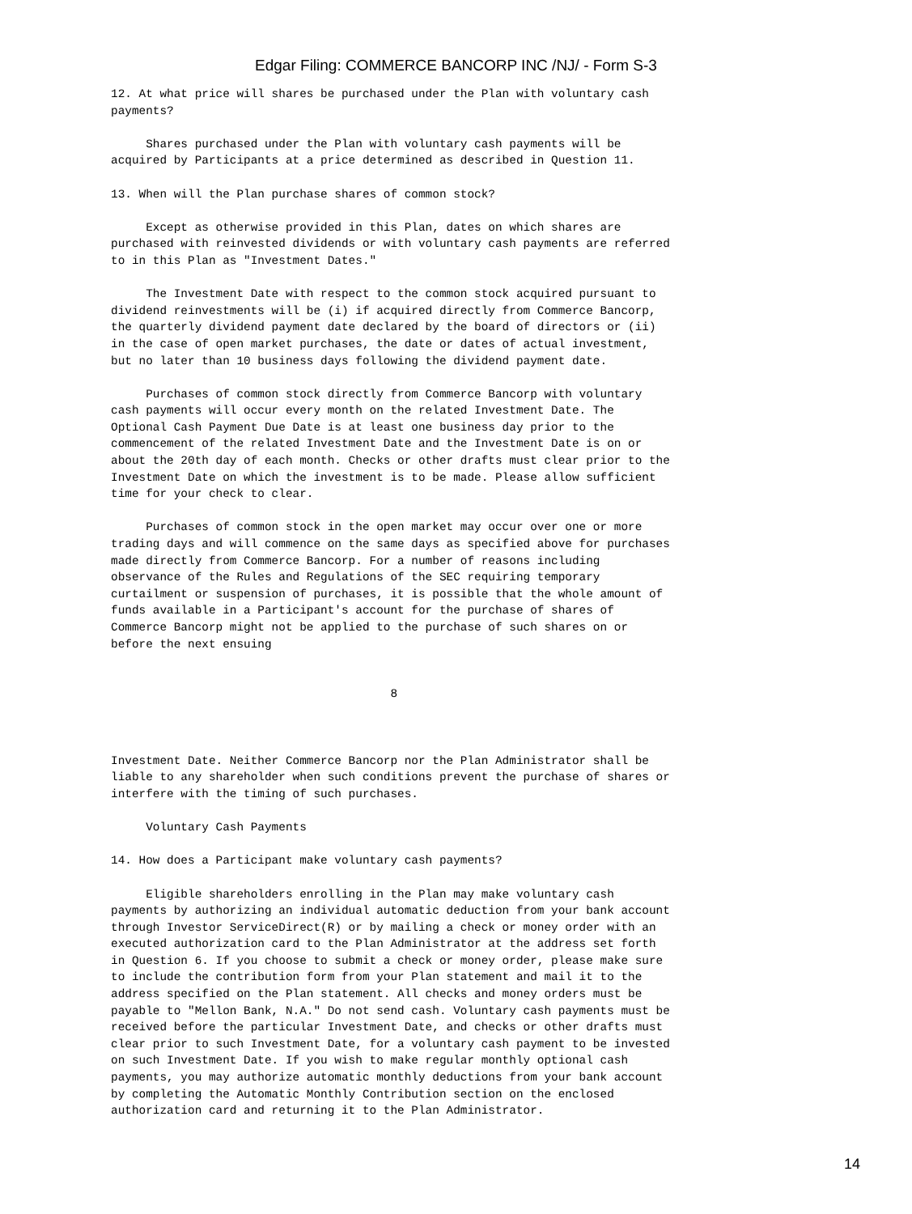Edgar Filing: COMMERCE BANCORP INC /NJ/ - Form S-3
12. At what price will shares be purchased under the Plan with voluntary cash
payments?

     Shares purchased under the Plan with voluntary cash payments will be
acquired by Participants at a price determined as described in Question 11.

13. When will the Plan purchase shares of common stock?

     Except as otherwise provided in this Plan, dates on which shares are
purchased with reinvested dividends or with voluntary cash payments are referred
to in this Plan as "Investment Dates."

     The Investment Date with respect to the common stock acquired pursuant to
dividend reinvestments will be (i) if acquired directly from Commerce Bancorp,
the quarterly dividend payment date declared by the board of directors or (ii)
in the case of open market purchases, the date or dates of actual investment,
but no later than 10 business days following the dividend payment date.

     Purchases of common stock directly from Commerce Bancorp with voluntary
cash payments will occur every month on the related Investment Date. The
Optional Cash Payment Due Date is at least one business day prior to the
commencement of the related Investment Date and the Investment Date is on or
about the 20th day of each month. Checks or other drafts must clear prior to the
Investment Date on which the investment is to be made. Please allow sufficient
time for your check to clear.

     Purchases of common stock in the open market may occur over one or more
trading days and will commence on the same days as specified above for purchases
made directly from Commerce Bancorp. For a number of reasons including
observance of the Rules and Regulations of the SEC requiring temporary
curtailment or suspension of purchases, it is possible that the whole amount of
funds available in a Participant's account for the purchase of shares of
Commerce Bancorp might not be applied to the purchase of such shares on or
before the next ensuing


                                        8



Investment Date. Neither Commerce Bancorp nor the Plan Administrator shall be
liable to any shareholder when such conditions prevent the purchase of shares or
interfere with the timing of such purchases.

     Voluntary Cash Payments

14. How does a Participant make voluntary cash payments?

     Eligible shareholders enrolling in the Plan may make voluntary cash
payments by authorizing an individual automatic deduction from your bank account
through Investor ServiceDirect(R) or by mailing a check or money order with an
executed authorization card to the Plan Administrator at the address set forth
in Question 6. If you choose to submit a check or money order, please make sure
to include the contribution form from your Plan statement and mail it to the
address specified on the Plan statement. All checks and money orders must be
payable to "Mellon Bank, N.A." Do not send cash. Voluntary cash payments must be
received before the particular Investment Date, and checks or other drafts must
clear prior to such Investment Date, for a voluntary cash payment to be invested
on such Investment Date. If you wish to make regular monthly optional cash
payments, you may authorize automatic monthly deductions from your bank account
by completing the Automatic Monthly Contribution section on the enclosed
authorization card and returning it to the Plan Administrator.
14